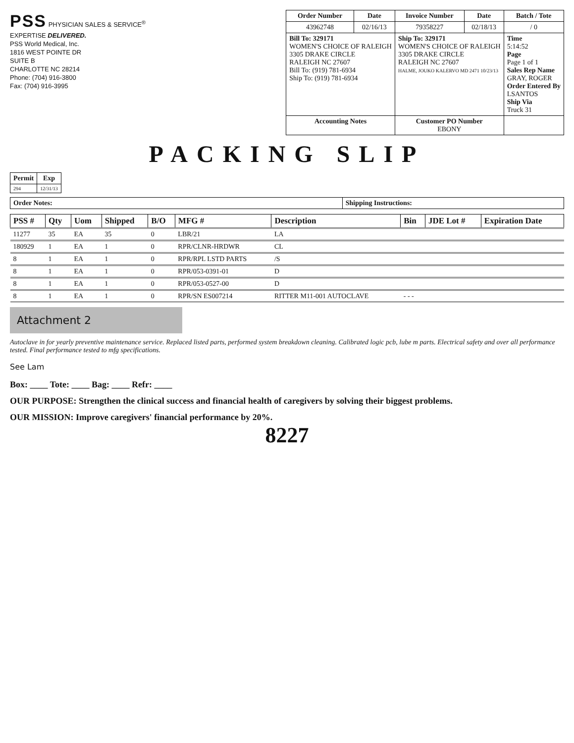PSS PHYSICIAN SALES & SERVICE<sup>®</sup>
EXPERTISE DELIVERED.
PSS World Medical, Inc.
1816 WEST POINTE DR
SUITE B
CHARLOTTE NC 28214
Phone: (704) 916-3800
Fax: (704) 916-3995
| Order Number | Date | Invoice Number | Date | Batch / Tote |
| --- | --- | --- | --- | --- |
| 43962748 | 02/16/13 | 79358227 | 02/18/13 | / 0 |
| Bill To: 329171 WOMEN'S CHOICE OF RALEIGH 3305 DRAKE CIRCLE RALEIGH NC 27607 Bill To: (919) 781-6934 Ship To: (919) 781-6934 | | Ship To: 329171 WOMEN'S CHOICE OF RALEIGH 3305 DRAKE CIRCLE RALEIGH NC 27607 HALME, JOUKO KALERVO MD 2471 10/23/13 | | Time 5:14:52 Page Page 1 of 1 Sales Rep Name GRAY, ROGER Order Entered By LSANTOS Ship Via Truck 31 |
| Accounting Notes | | Customer PO Number EBONY | | |
PACKING SLIP
| Permit | Exp |
| --- | --- |
| 294 | 12/31/13 |
| Order Notes: | Shipping Instructions: |
| PSS # | Qty | Uom | Shipped | B/O | MFG # | Description | Bin | JDE Lot # | Expiration Date |
| --- | --- | --- | --- | --- | --- | --- | --- | --- | --- |
| 11277 | 35 | EA | 35 | 0 | LBR/21 | LA | | | |
| 180929 | 1 | EA | 1 | 0 | RPR/CLNR-HRDWR | CL | | | |
| 8 | 1 | EA | 1 | 0 | RPR/RPL LSTD PARTS | /S | | | |
| 8 | 1 | EA | 1 | 0 | RPR/053-0391-01 | D | | | |
| 8 | 1 | EA | 1 | 0 | RPR/053-0527-00 | D | | | |
| 8 | 1 | EA | 1 | 0 | RPR/SN ES007214 | RITTER M11-001 AUTOCLAVE | - - - | | |
Attachment 2
Autoclave in for yearly preventive maintenance service. Replaced listed parts, performed system breakdown cleaning. Calibrated logic pcb, lube m parts. Electrical safety and over all performance tested. Final performance tested to mfg specifications.
See Lam
Box: ____ Tote: ____ Bag: ____ Refr: ____
OUR PURPOSE: Strengthen the clinical success and financial health of caregivers by solving their biggest problems.
OUR MISSION: Improve caregivers' financial performance by 20%.
8227